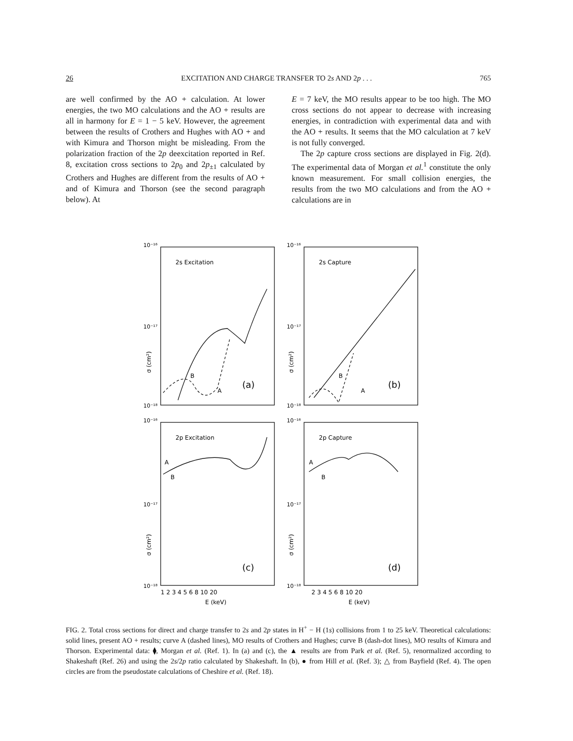26 EXCITATION AND CHARGE TRANSFER TO 2s AND 2p . . . 765
are well confirmed by the AO + calculation. At lower energies, the two MO calculations and the AO + results are all in harmony for E = 1 − 5 keV. However, the agreement between the results of Crothers and Hughes with AO + and with Kimura and Thorson might be misleading. From the polarization fraction of the 2p deexcitation reported in Ref. 8, excitation cross sections to 2p<sub>0</sub> and 2p<sub>±1</sub> calculated by Crothers and Hughes are different from the results of AO + and of Kimura and Thorson (see the second paragraph below). At
E = 7 keV, the MO results appear to be too high. The MO cross sections do not appear to decrease with increasing energies, in contradiction with experimental data and with the AO + results. It seems that the MO calculation at 7 keV is not fully converged.
The 2p capture cross sections are displayed in Fig. 2(d). The experimental data of Morgan et al.<sup>1</sup> constitute the only known measurement. For small collision energies, the results from the two MO calculations and from the AO + calculations are in
10⁻¹⁶
10⁻¹⁷
10⁻¹⁸
10⁻¹⁶
10⁻¹⁷
10⁻¹⁸
10⁻¹⁶
10⁻¹⁷
10⁻¹⁸
10⁻¹⁶
10⁻¹⁷
10⁻¹⁸
2s Excitation
2s Capture
2p Excitation
2p Capture
B
A
B
A
A
B
A
B
(a)
(b)
(c)
(d)
σ (cm²)
σ (cm²)
σ (cm²)
σ (cm²)
1 2 3 4 5 6 8 10 20
2 3 4 5 6 8 10 20
E (keV)
E (keV)
FIG. 2. Total cross sections for direct and charge transfer to 2s and 2p states in H<sup>+</sup> − H (1s) collisions from 1 to 25 keV. Theoretical calculations: solid lines, present AO + results; curve A (dashed lines), MO results of Crothers and Hughes; curve B (dash-dot lines), MO results of Kimura and Thorson. Experimental data: ⧫, Morgan et al. (Ref. 1). In (a) and (c), the ▲ results are from Park et al. (Ref. 5), renormalized according to Shakeshaft (Ref. 26) and using the 2s/2p ratio calculated by Shakeshaft. In (b), ● from Hill et al. (Ref. 3); △ from Bayfield (Ref. 4). The open circles are from the pseudostate calculations of Cheshire et al. (Ref. 18).